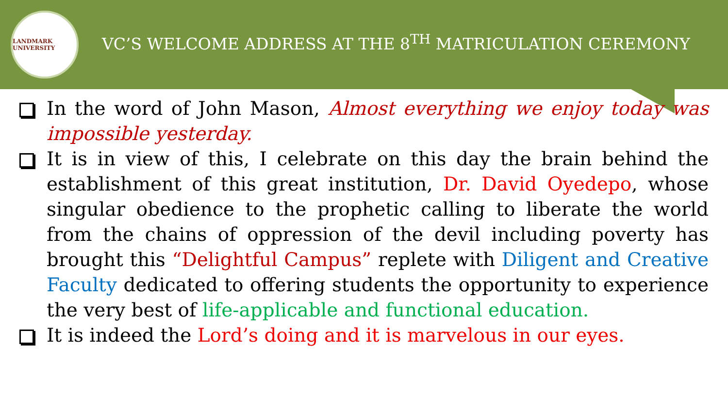LANDMARK UNIVERSITY
VC’S WELCOME ADDRESS AT THE 8<sup>TH</sup> MATRICULATION CEREMONY
In the word of John Mason, Almost everything we enjoy today was impossible yesterday.
It is in view of this, I celebrate on this day the brain behind the establishment of this great institution, Dr. David Oyedepo, whose singular obedience to the prophetic calling to liberate the world from the chains of oppression of the devil including poverty has brought this “Delightful Campus” replete with Diligent and Creative Faculty dedicated to offering students the opportunity to experience the very best of life-applicable and functional education.
It is indeed the Lord’s doing and it is marvelous in our eyes.